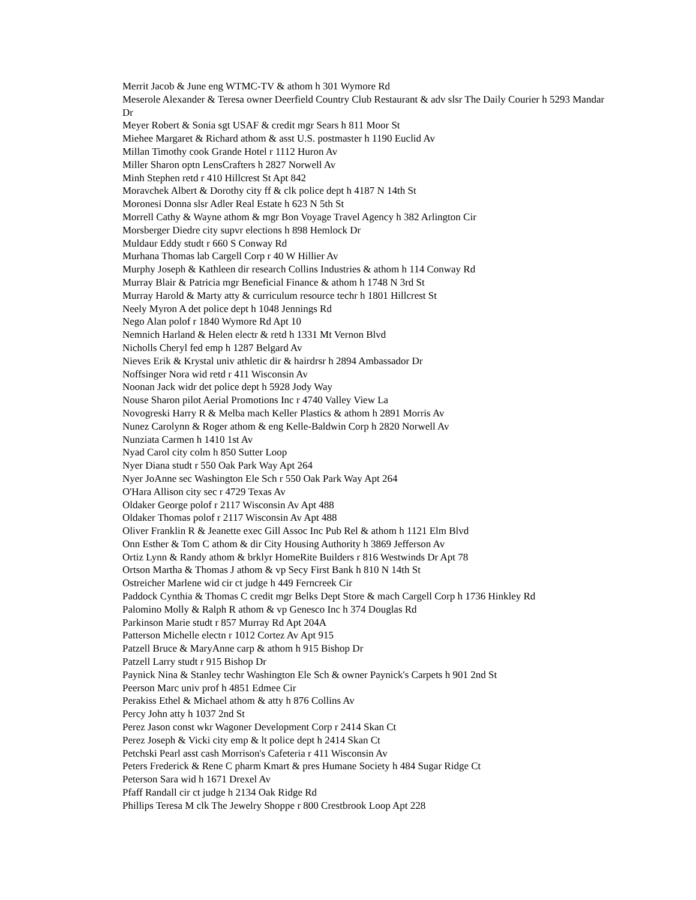Merrit Jacob & June eng WTMC-TV & athom h 301 Wymore Rd
Meserole Alexander & Teresa owner Deerfield Country Club Restaurant & adv slsr The Daily Courier h 5293 Mandar Dr
Meyer Robert & Sonia sgt USAF & credit mgr Sears h 811 Moor St
Miehee Margaret & Richard athom & asst U.S. postmaster h 1190 Euclid Av
Millan Timothy cook Grande Hotel r 1112 Huron Av
Miller Sharon optn LensCrafters h 2827 Norwell Av
Minh Stephen retd r 410 Hillcrest St Apt 842
Moravchek Albert & Dorothy city ff & clk police dept h 4187 N 14th St
Moronesi Donna slsr Adler Real Estate h 623 N 5th St
Morrell Cathy & Wayne athom & mgr Bon Voyage Travel Agency h 382 Arlington Cir
Morsberger Diedre city supvr elections h 898 Hemlock Dr
Muldaur Eddy studt r 660 S Conway Rd
Murhana Thomas lab Cargell Corp r 40 W Hillier Av
Murphy Joseph & Kathleen dir research Collins Industries & athom h 114 Conway Rd
Murray Blair & Patricia mgr Beneficial Finance & athom h 1748 N 3rd St
Murray Harold & Marty atty & curriculum resource techr h 1801 Hillcrest St
Neely Myron A det police dept h 1048 Jennings Rd
Nego Alan polof r 1840 Wymore Rd Apt 10
Nemnich Harland & Helen electr & retd h 1331 Mt Vernon Blvd
Nicholls Cheryl fed emp h 1287 Belgard Av
Nieves Erik & Krystal univ athletic dir & hairdrsr h 2894 Ambassador Dr
Noffsinger Nora wid retd r 411 Wisconsin Av
Noonan Jack widr det police dept h 5928 Jody Way
Nouse Sharon pilot Aerial Promotions Inc r 4740 Valley View La
Novogreski Harry R & Melba mach Keller Plastics & athom h 2891 Morris Av
Nunez Carolynn & Roger athom & eng Kelle-Baldwin Corp h 2820 Norwell Av
Nunziata Carmen h 1410 1st Av
Nyad Carol city colm h 850 Sutter Loop
Nyer Diana studt r 550 Oak Park Way Apt 264
Nyer JoAnne sec Washington Ele Sch r 550 Oak Park Way Apt 264
O'Hara Allison city sec r 4729 Texas Av
Oldaker George polof r 2117 Wisconsin Av Apt 488
Oldaker Thomas polof r 2117 Wisconsin Av Apt 488
Oliver Franklin R & Jeanette exec Gill Assoc Inc Pub Rel & athom h 1121 Elm Blvd
Onn Esther & Tom C athom & dir City Housing Authority h 3869 Jefferson Av
Ortiz Lynn & Randy athom & brklyr HomeRite Builders r 816 Westwinds Dr Apt 78
Ortson Martha & Thomas J athom & vp Secy First Bank h 810 N 14th St
Ostreicher Marlene wid cir ct judge h 449 Ferncreek Cir
Paddock Cynthia & Thomas C credit mgr Belks Dept Store & mach Cargell Corp h 1736 Hinkley Rd
Palomino Molly & Ralph R athom & vp Genesco Inc h 374 Douglas Rd
Parkinson Marie studt r 857 Murray Rd Apt 204A
Patterson Michelle electn r 1012 Cortez Av Apt 915
Patzell Bruce & MaryAnne carp & athom h 915 Bishop Dr
Patzell Larry studt r 915 Bishop Dr
Paynick Nina & Stanley techr Washington Ele Sch & owner Paynick's Carpets h 901 2nd St
Peerson Marc univ prof h 4851 Edmee Cir
Perakiss Ethel & Michael athom & atty h 876 Collins Av
Percy John atty h 1037 2nd St
Perez Jason const wkr Wagoner Development Corp r 2414 Skan Ct
Perez Joseph & Vicki city emp & lt police dept h 2414 Skan Ct
Petchski Pearl asst cash Morrison's Cafeteria r 411 Wisconsin Av
Peters Frederick & Rene C pharm Kmart & pres Humane Society h 484 Sugar Ridge Ct
Peterson Sara wid h 1671 Drexel Av
Pfaff Randall cir ct judge h 2134 Oak Ridge Rd
Phillips Teresa M clk The Jewelry Shoppe r 800 Crestbrook Loop Apt 228